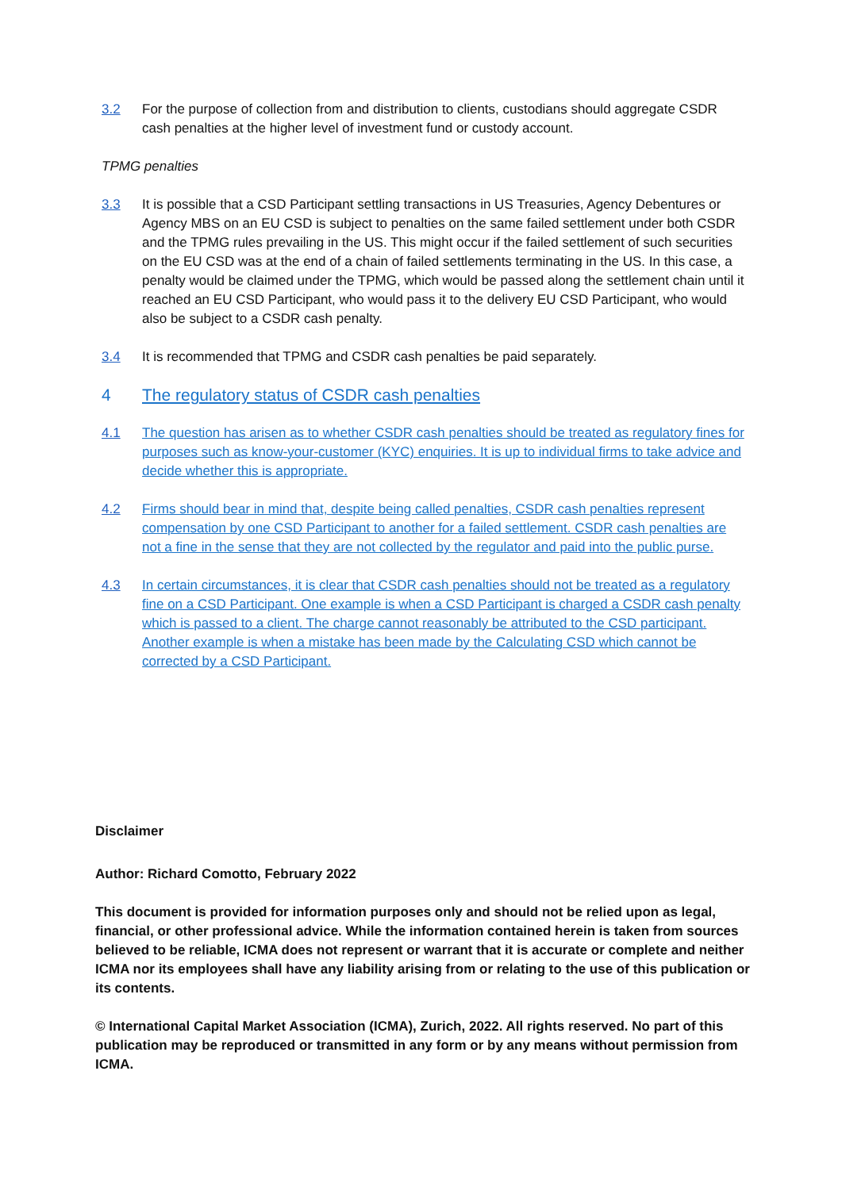3.2 For the purpose of collection from and distribution to clients, custodians should aggregate CSDR cash penalties at the higher level of investment fund or custody account.
TPMG penalties
3.3 It is possible that a CSD Participant settling transactions in US Treasuries, Agency Debentures or Agency MBS on an EU CSD is subject to penalties on the same failed settlement under both CSDR and the TPMG rules prevailing in the US. This might occur if the failed settlement of such securities on the EU CSD was at the end of a chain of failed settlements terminating in the US. In this case, a penalty would be claimed under the TPMG, which would be passed along the settlement chain until it reached an EU CSD Participant, who would pass it to the delivery EU CSD Participant, who would also be subject to a CSDR cash penalty.
3.4 It is recommended that TPMG and CSDR cash penalties be paid separately.
4 The regulatory status of CSDR cash penalties
4.1 The question has arisen as to whether CSDR cash penalties should be treated as regulatory fines for purposes such as know-your-customer (KYC) enquiries. It is up to individual firms to take advice and decide whether this is appropriate.
4.2 Firms should bear in mind that, despite being called penalties, CSDR cash penalties represent compensation by one CSD Participant to another for a failed settlement. CSDR cash penalties are not a fine in the sense that they are not collected by the regulator and paid into the public purse.
4.3 In certain circumstances, it is clear that CSDR cash penalties should not be treated as a regulatory fine on a CSD Participant. One example is when a CSD Participant is charged a CSDR cash penalty which is passed to a client. The charge cannot reasonably be attributed to the CSD participant. Another example is when a mistake has been made by the Calculating CSD which cannot be corrected by a CSD Participant.
Disclaimer
Author: Richard Comotto, February 2022
This document is provided for information purposes only and should not be relied upon as legal, financial, or other professional advice. While the information contained herein is taken from sources believed to be reliable, ICMA does not represent or warrant that it is accurate or complete and neither ICMA nor its employees shall have any liability arising from or relating to the use of this publication or its contents.
© International Capital Market Association (ICMA), Zurich, 2022. All rights reserved. No part of this publication may be reproduced or transmitted in any form or by any means without permission from ICMA.